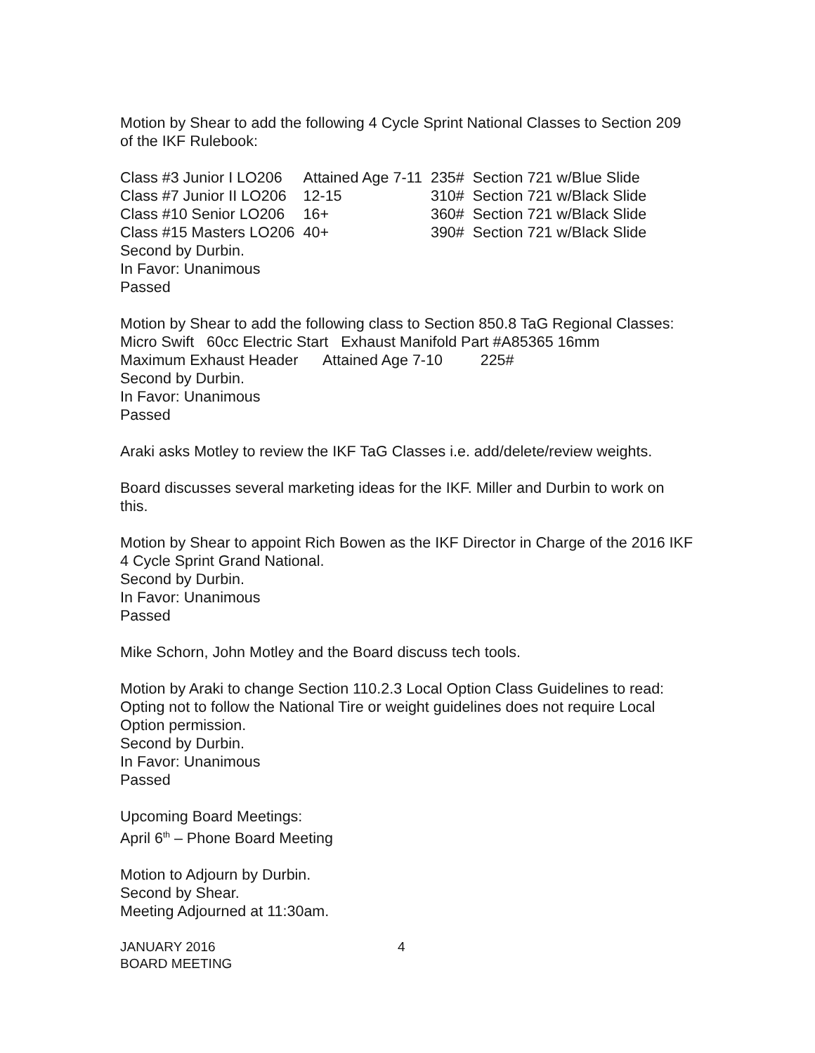Motion by Shear to add the following 4 Cycle Sprint National Classes to Section 209 of the IKF Rulebook:
| Class #3 Junior I LO206 | Attained Age 7-11 | 235# | Section 721 w/Blue Slide |
| Class #7 Junior II LO206 | 12-15 | 310# | Section 721 w/Black Slide |
| Class #10 Senior LO206 | 16+ | 360# | Section 721 w/Black Slide |
| Class #15 Masters LO206 | 40+ | 390# | Section 721 w/Black Slide |
Second by Durbin.
In Favor: Unanimous
Passed
Motion by Shear to add the following class to Section 850.8 TaG Regional Classes:
Micro Swift 60cc Electric Start Exhaust Manifold Part #A85365 16mm
Maximum Exhaust Header Attained Age 7-10 225#
Second by Durbin.
In Favor: Unanimous
Passed
Araki asks Motley to review the IKF TaG Classes i.e. add/delete/review weights.
Board discusses several marketing ideas for the IKF. Miller and Durbin to work on this.
Motion by Shear to appoint Rich Bowen as the IKF Director in Charge of the 2016 IKF 4 Cycle Sprint Grand National.
Second by Durbin.
In Favor: Unanimous
Passed
Mike Schorn, John Motley and the Board discuss tech tools.
Motion by Araki to change Section 110.2.3 Local Option Class Guidelines to read:
Opting not to follow the National Tire or weight guidelines does not require Local Option permission.
Second by Durbin.
In Favor: Unanimous
Passed
Upcoming Board Meetings:
April 6<sup>th</sup> – Phone Board Meeting
Motion to Adjourn by Durbin.
Second by Shear.
Meeting Adjourned at 11:30am.
JANUARY 2016
BOARD MEETING
4